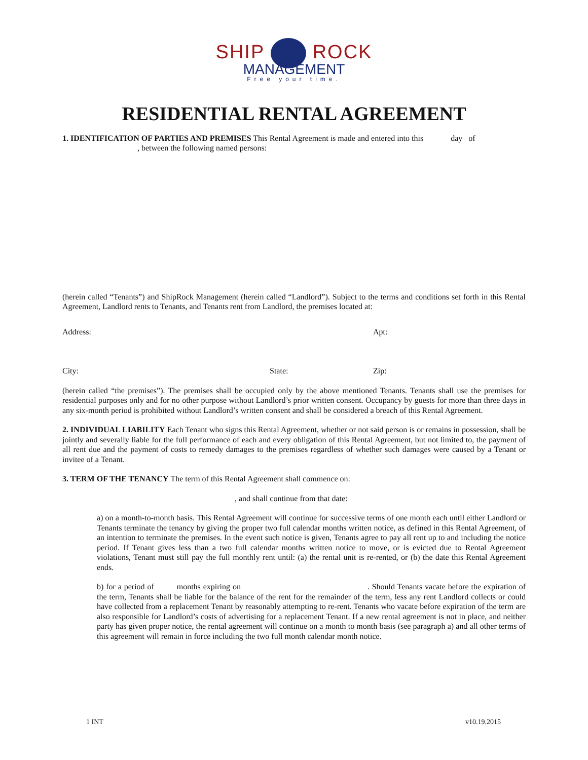SHIP ROCK
MANAGEMENT
Free your time.
RESIDENTIAL RENTAL AGREEMENT
1. IDENTIFICATION OF PARTIES AND PREMISES This Rental Agreement is made and entered into this day of
, between the following named persons:
(herein called “Tenants”) and ShipRock Management (herein called “Landlord”). Subject to the terms and conditions set forth in this Rental Agreement, Landlord rents to Tenants, and Tenants rent from Landlord, the premises located at:
Address: Apt:
City: State: Zip:
(herein called “the premises”). The premises shall be occupied only by the above mentioned Tenants. Tenants shall use the premises for residential purposes only and for no other purpose without Landlord’s prior written consent. Occupancy by guests for more than three days in any six-month period is prohibited without Landlord’s written consent and shall be considered a breach of this Rental Agreement.
2. INDIVIDUAL LIABILITY Each Tenant who signs this Rental Agreement, whether or not said person is or remains in possession, shall be jointly and severally liable for the full performance of each and every obligation of this Rental Agreement, but not limited to, the payment of all rent due and the payment of costs to remedy damages to the premises regardless of whether such damages were caused by a Tenant or invitee of a Tenant.
3. TERM OF THE TENANCY The term of this Rental Agreement shall commence on:
, and shall continue from that date:
a) on a month-to-month basis. This Rental Agreement will continue for successive terms of one month each until either Landlord or Tenants terminate the tenancy by giving the proper two full calendar months written notice, as defined in this Rental Agreement, of an intention to terminate the premises. In the event such notice is given, Tenants agree to pay all rent up to and including the notice period. If Tenant gives less than a two full calendar months written notice to move, or is evicted due to Rental Agreement violations, Tenant must still pay the full monthly rent until: (a) the rental unit is re-rented, or (b) the date this Rental Agreement ends.
b) for a period of months expiring on . Should Tenants vacate before the expiration of the term, Tenants shall be liable for the balance of the rent for the remainder of the term, less any rent Landlord collects or could have collected from a replacement Tenant by reasonably attempting to re-rent. Tenants who vacate before expiration of the term are also responsible for Landlord’s costs of advertising for a replacement Tenant. If a new rental agreement is not in place, and neither party has given proper notice, the rental agreement will continue on a month to month basis (see paragraph a) and all other terms of this agreement will remain in force including the two full month calendar month notice.
1 INT v10.19.2015